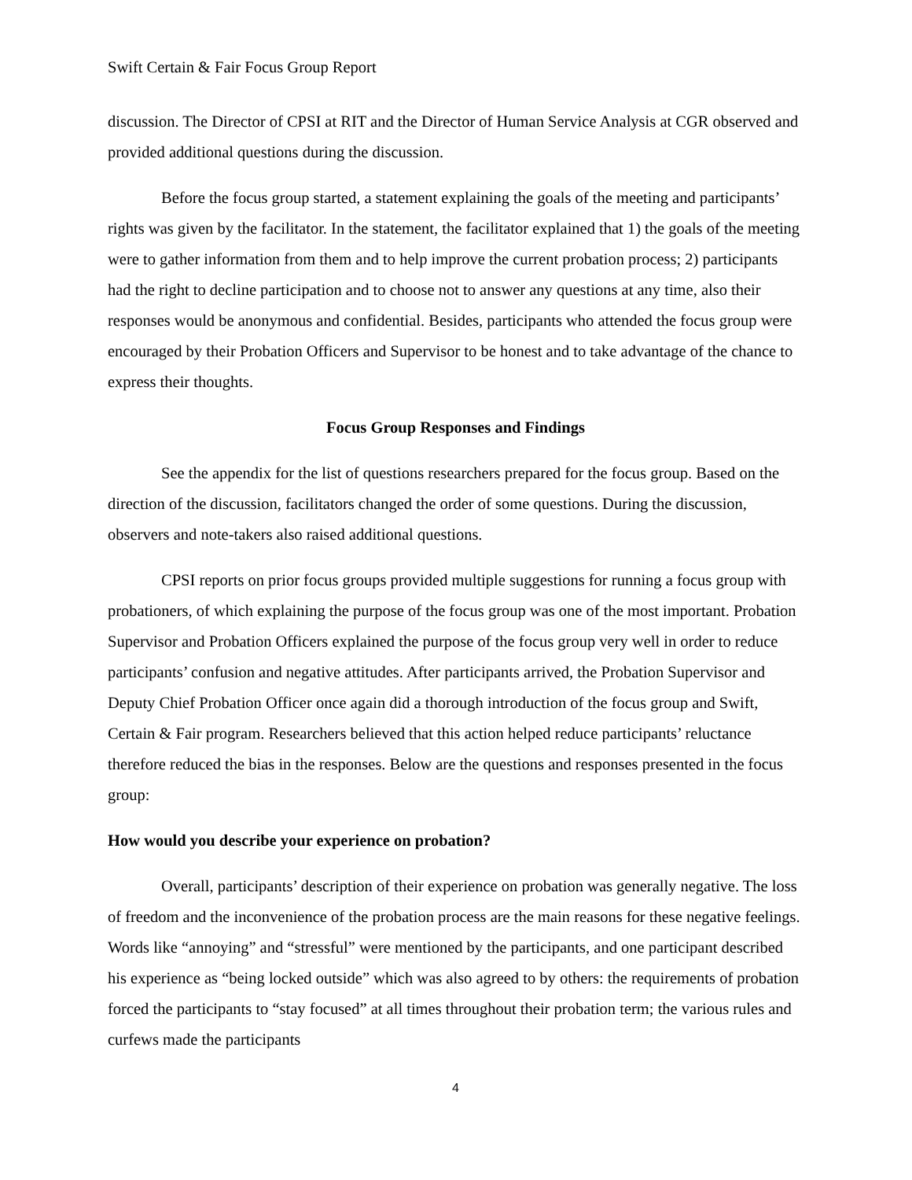Swift Certain & Fair Focus Group Report
discussion. The Director of CPSI at RIT and the Director of Human Service Analysis at CGR observed and provided additional questions during the discussion.
Before the focus group started, a statement explaining the goals of the meeting and participants’ rights was given by the facilitator. In the statement, the facilitator explained that 1) the goals of the meeting were to gather information from them and to help improve the current probation process; 2) participants had the right to decline participation and to choose not to answer any questions at any time, also their responses would be anonymous and confidential. Besides, participants who attended the focus group were encouraged by their Probation Officers and Supervisor to be honest and to take advantage of the chance to express their thoughts.
Focus Group Responses and Findings
See the appendix for the list of questions researchers prepared for the focus group. Based on the direction of the discussion, facilitators changed the order of some questions. During the discussion, observers and note-takers also raised additional questions.
CPSI reports on prior focus groups provided multiple suggestions for running a focus group with probationers, of which explaining the purpose of the focus group was one of the most important. Probation Supervisor and Probation Officers explained the purpose of the focus group very well in order to reduce participants’ confusion and negative attitudes. After participants arrived, the Probation Supervisor and Deputy Chief Probation Officer once again did a thorough introduction of the focus group and Swift, Certain & Fair program. Researchers believed that this action helped reduce participants’ reluctance therefore reduced the bias in the responses. Below are the questions and responses presented in the focus group:
How would you describe your experience on probation?
Overall, participants’ description of their experience on probation was generally negative. The loss of freedom and the inconvenience of the probation process are the main reasons for these negative feelings. Words like “annoying” and “stressful” were mentioned by the participants, and one participant described his experience as “being locked outside” which was also agreed to by others: the requirements of probation forced the participants to “stay focused” at all times throughout their probation term; the various rules and curfews made the participants
4